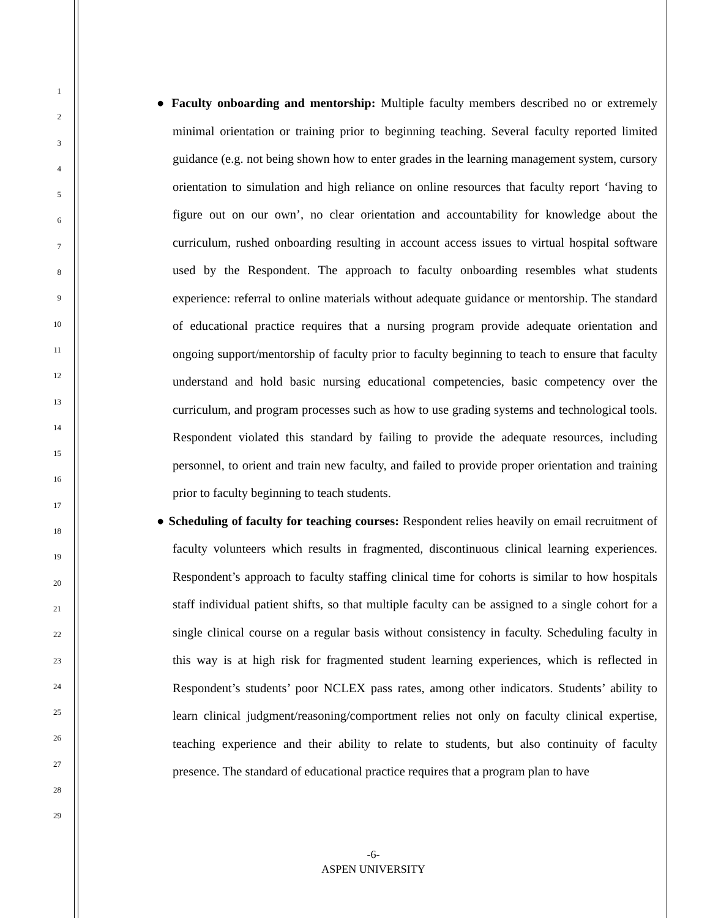1
2
3
4
5
6
7
8
9
10
11
12
13
14
15
16
17
18
19
20
21
22
23
24
25
26
27
28
29
● Faculty onboarding and mentorship: Multiple faculty members described no or extremely minimal orientation or training prior to beginning teaching. Several faculty reported limited guidance (e.g. not being shown how to enter grades in the learning management system, cursory orientation to simulation and high reliance on online resources that faculty report ‘having to figure out on our own’, no clear orientation and accountability for knowledge about the curriculum, rushed onboarding resulting in account access issues to virtual hospital software used by the Respondent. The approach to faculty onboarding resembles what students experience: referral to online materials without adequate guidance or mentorship. The standard of educational practice requires that a nursing program provide adequate orientation and ongoing support/mentorship of faculty prior to faculty beginning to teach to ensure that faculty understand and hold basic nursing educational competencies, basic competency over the curriculum, and program processes such as how to use grading systems and technological tools. Respondent violated this standard by failing to provide the adequate resources, including personnel, to orient and train new faculty, and failed to provide proper orientation and training prior to faculty beginning to teach students.
● Scheduling of faculty for teaching courses: Respondent relies heavily on email recruitment of faculty volunteers which results in fragmented, discontinuous clinical learning experiences. Respondent’s approach to faculty staffing clinical time for cohorts is similar to how hospitals staff individual patient shifts, so that multiple faculty can be assigned to a single cohort for a single clinical course on a regular basis without consistency in faculty. Scheduling faculty in this way is at high risk for fragmented student learning experiences, which is reflected in Respondent’s students’ poor NCLEX pass rates, among other indicators. Students’ ability to learn clinical judgment/reasoning/comportment relies not only on faculty clinical expertise, teaching experience and their ability to relate to students, but also continuity of faculty presence. The standard of educational practice requires that a program plan to have
-6-
ASPEN UNIVERSITY